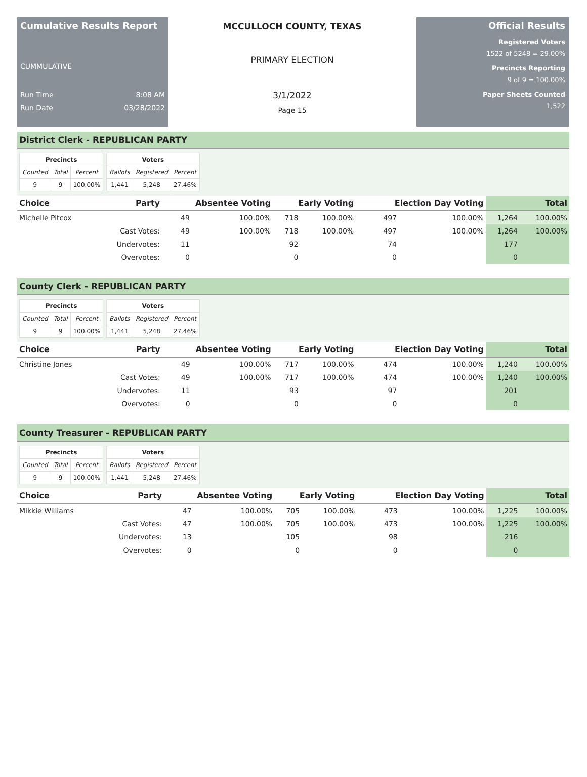Cumulative Results Report
CUMMULATIVE
Run Time 8:08 AM
Run Date 03/28/2022
MCCULLOCH COUNTY, TEXAS
PRIMARY ELECTION
3/1/2022
Page 15
Official Results
Registered Voters
1522 of 5248 = 29.00%
Precincts Reporting
9 of 9 = 100.00%
Paper Sheets Counted
1,522
District Clerk - REPUBLICAN PARTY
| Precincts | | |
| --- | --- | --- |
| Counted | Total | Percent |
| 9 | 9 | 100.00% |
| Voters | | |
| --- | --- | --- |
| Ballots | Registered | Percent |
| 1,441 | 5,248 | 27.46% |
| Choice | Party | Absentee Voting | | Early Voting | | Election Day Voting | | Total | |
| --- | --- | --- | --- | --- | --- | --- | --- | --- | --- |
| Michelle Pitcox | | 49 | 100.00% | 718 | 100.00% | 497 | 100.00% | 1,264 | 100.00% |
| | Cast Votes: | 49 | 100.00% | 718 | 100.00% | 497 | 100.00% | 1,264 | 100.00% |
| | Undervotes: | 11 | | 92 | | 74 | | 177 | |
| | Overvotes: | 0 | | 0 | | 0 | | 0 | |
County Clerk - REPUBLICAN PARTY
| Precincts | | |
| --- | --- | --- |
| Counted | Total | Percent |
| 9 | 9 | 100.00% |
| Voters | | |
| --- | --- | --- |
| Ballots | Registered | Percent |
| 1,441 | 5,248 | 27.46% |
| Choice | Party | Absentee Voting | | Early Voting | | Election Day Voting | | Total | |
| --- | --- | --- | --- | --- | --- | --- | --- | --- | --- |
| Christine Jones | | 49 | 100.00% | 717 | 100.00% | 474 | 100.00% | 1,240 | 100.00% |
| | Cast Votes: | 49 | 100.00% | 717 | 100.00% | 474 | 100.00% | 1,240 | 100.00% |
| | Undervotes: | 11 | | 93 | | 97 | | 201 | |
| | Overvotes: | 0 | | 0 | | 0 | | 0 | |
County Treasurer - REPUBLICAN PARTY
| Precincts | | |
| --- | --- | --- |
| Counted | Total | Percent |
| 9 | 9 | 100.00% |
| Voters | | |
| --- | --- | --- |
| Ballots | Registered | Percent |
| 1,441 | 5,248 | 27.46% |
| Choice | Party | Absentee Voting | | Early Voting | | Election Day Voting | | Total | |
| --- | --- | --- | --- | --- | --- | --- | --- | --- | --- |
| Mikkie Williams | | 47 | 100.00% | 705 | 100.00% | 473 | 100.00% | 1,225 | 100.00% |
| | Cast Votes: | 47 | 100.00% | 705 | 100.00% | 473 | 100.00% | 1,225 | 100.00% |
| | Undervotes: | 13 | | 105 | | 98 | | 216 | |
| | Overvotes: | 0 | | 0 | | 0 | | 0 | |